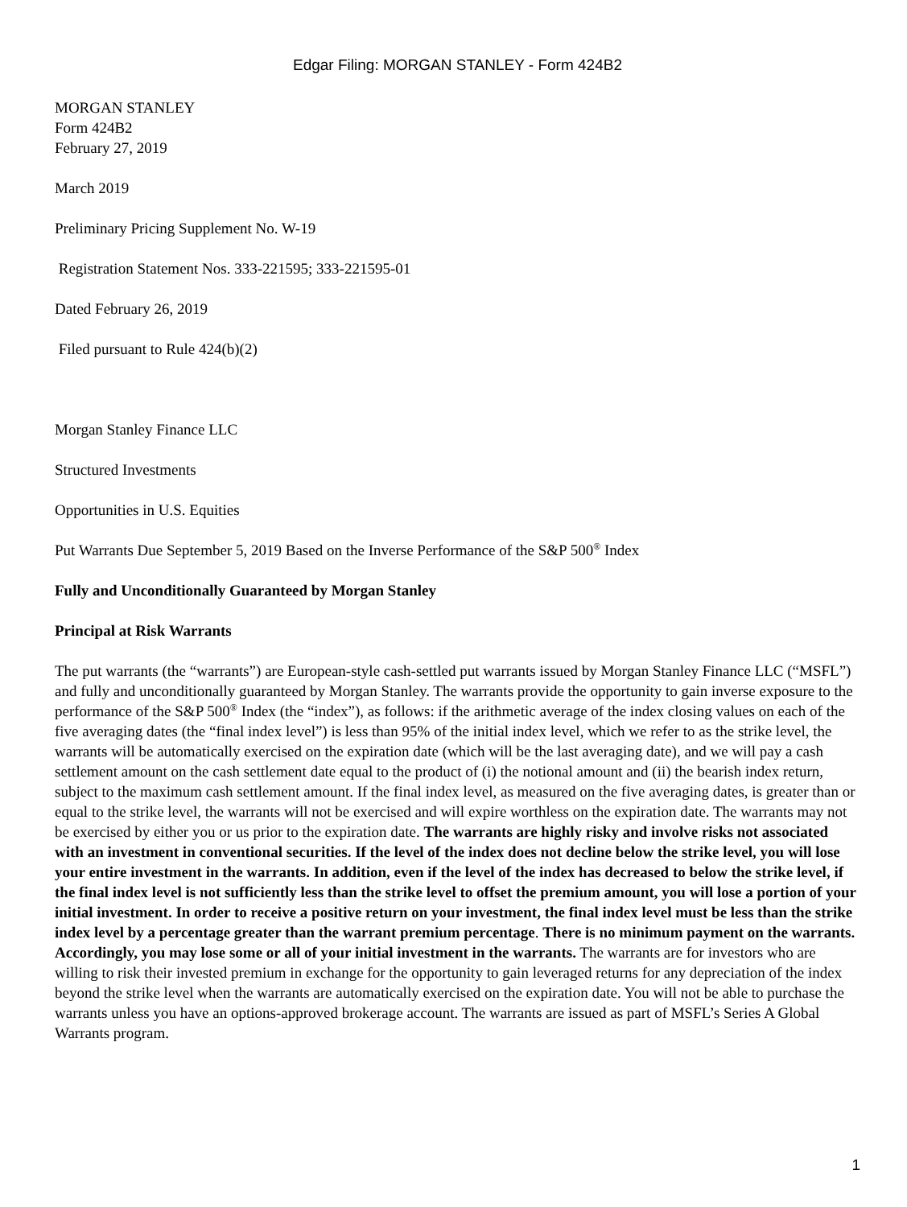Edgar Filing: MORGAN STANLEY - Form 424B2
MORGAN STANLEY
Form 424B2
February 27, 2019
March 2019
Preliminary Pricing Supplement No. W-19
Registration Statement Nos. 333-221595; 333-221595-01
Dated February 26, 2019
Filed pursuant to Rule 424(b)(2)
Morgan Stanley Finance LLC
Structured Investments
Opportunities in U.S. Equities
Put Warrants Due September 5, 2019 Based on the Inverse Performance of the S&P 500<sup>®</sup> Index
Fully and Unconditionally Guaranteed by Morgan Stanley
Principal at Risk Warrants
The put warrants (the “warrants”) are European-style cash-settled put warrants issued by Morgan Stanley Finance LLC (“MSFL”) and fully and unconditionally guaranteed by Morgan Stanley. The warrants provide the opportunity to gain inverse exposure to the performance of the S&P 500<sup>®</sup> Index (the “index”), as follows: if the arithmetic average of the index closing values on each of the five averaging dates (the “final index level”) is less than 95% of the initial index level, which we refer to as the strike level, the warrants will be automatically exercised on the expiration date (which will be the last averaging date), and we will pay a cash settlement amount on the cash settlement date equal to the product of (i) the notional amount and (ii) the bearish index return, subject to the maximum cash settlement amount. If the final index level, as measured on the five averaging dates, is greater than or equal to the strike level, the warrants will not be exercised and will expire worthless on the expiration date. The warrants may not be exercised by either you or us prior to the expiration date. The warrants are highly risky and involve risks not associated with an investment in conventional securities. If the level of the index does not decline below the strike level, you will lose your entire investment in the warrants. In addition, even if the level of the index has decreased to below the strike level, if the final index level is not sufficiently less than the strike level to offset the premium amount, you will lose a portion of your initial investment. In order to receive a positive return on your investment, the final index level must be less than the strike index level by a percentage greater than the warrant premium percentage. There is no minimum payment on the warrants. Accordingly, you may lose some or all of your initial investment in the warrants. The warrants are for investors who are willing to risk their invested premium in exchange for the opportunity to gain leveraged returns for any depreciation of the index beyond the strike level when the warrants are automatically exercised on the expiration date. You will not be able to purchase the warrants unless you have an options-approved brokerage account. The warrants are issued as part of MSFL’s Series A Global Warrants program.
1